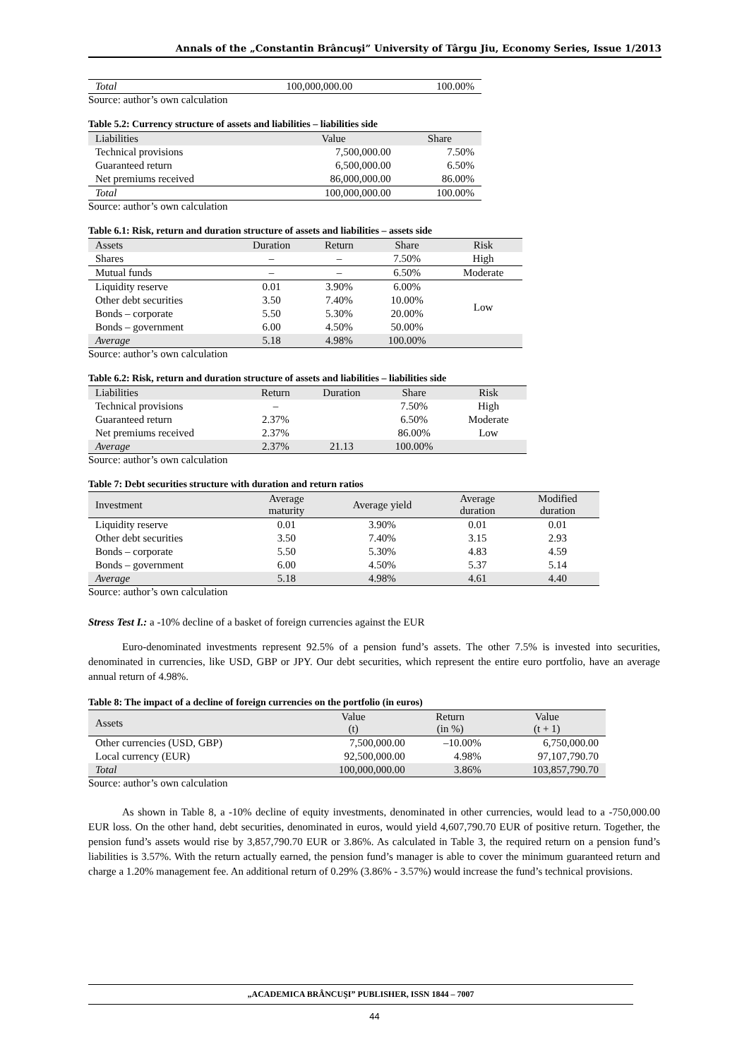Annals of the „Constantin Brâncuşi” University of Târgu Jiu, Economy Series, Issue 1/2013
| Total | 100,000,000.00 | 100.00% |
Source: author’s own calculation
Table 5.2: Currency structure of assets and liabilities – liabilities side
| Liabilities | Value | Share |
| --- | --- | --- |
| Technical provisions | 7,500,000.00 | 7.50% |
| Guaranteed return | 6,500,000.00 | 6.50% |
| Net premiums received | 86,000,000.00 | 86.00% |
| Total | 100,000,000.00 | 100.00% |
Source: author’s own calculation
Table 6.1: Risk, return and duration structure of assets and liabilities – assets side
| Assets | Duration | Return | Share | Risk |
| --- | --- | --- | --- | --- |
| Shares | – | – | 7.50% | High |
| Mutual funds | – | – | 6.50% | Moderate |
| Liquidity reserve | 0.01 | 3.90% | 6.00% | Low |
| Other debt securities | 3.50 | 7.40% | 10.00% | |
| Bonds – corporate | 5.50 | 5.30% | 20.00% | |
| Bonds – government | 6.00 | 4.50% | 50.00% | |
| Average | 5.18 | 4.98% | 100.00% | |
Source: author’s own calculation
Table 6.2: Risk, return and duration structure of assets and liabilities – liabilities side
| Liabilities | Return | Duration | Share | Risk |
| --- | --- | --- | --- | --- |
| Technical provisions | – | | 7.50% | High |
| Guaranteed return | 2.37% | | 6.50% | Moderate |
| Net premiums received | 2.37% | | 86.00% | Low |
| Average | 2.37% | 21.13 | 100.00% | |
Source: author’s own calculation
Table 7: Debt securities structure with duration and return ratios
| Investment | Average maturity | Average yield | Average duration | Modified duration |
| --- | --- | --- | --- | --- |
| Liquidity reserve | 0.01 | 3.90% | 0.01 | 0.01 |
| Other debt securities | 3.50 | 7.40% | 3.15 | 2.93 |
| Bonds – corporate | 5.50 | 5.30% | 4.83 | 4.59 |
| Bonds – government | 6.00 | 4.50% | 5.37 | 5.14 |
| Average | 5.18 | 4.98% | 4.61 | 4.40 |
Source: author’s own calculation
Stress Test I.: a -10% decline of a basket of foreign currencies against the EUR
Euro-denominated investments represent 92.5% of a pension fund’s assets. The other 7.5% is invested into securities, denominated in currencies, like USD, GBP or JPY. Our debt securities, which represent the entire euro portfolio, have an average annual return of 4.98%.
Table 8: The impact of a decline of foreign currencies on the portfolio (in euros)
| Assets | Value (t) | Return (in %) | Value (t + 1) |
| --- | --- | --- | --- |
| Other currencies (USD, GBP) | 7,500,000.00 | –10.00% | 6,750,000.00 |
| Local currency (EUR) | 92,500,000.00 | 4.98% | 97,107,790.70 |
| Total | 100,000,000.00 | 3.86% | 103,857,790.70 |
Source: author’s own calculation
As shown in Table 8, a -10% decline of equity investments, denominated in other currencies, would lead to a -750,000.00 EUR loss. On the other hand, debt securities, denominated in euros, would yield 4,607,790.70 EUR of positive return. Together, the pension fund’s assets would rise by 3,857,790.70 EUR or 3.86%. As calculated in Table 3, the required return on a pension fund’s liabilities is 3.57%. With the return actually earned, the pension fund’s manager is able to cover the minimum guaranteed return and charge a 1.20% management fee. An additional return of 0.29% (3.86% - 3.57%) would increase the fund’s technical provisions.
„ACADEMICA BRÂNCUŞI” PUBLISHER, ISSN 1844 – 7007
44